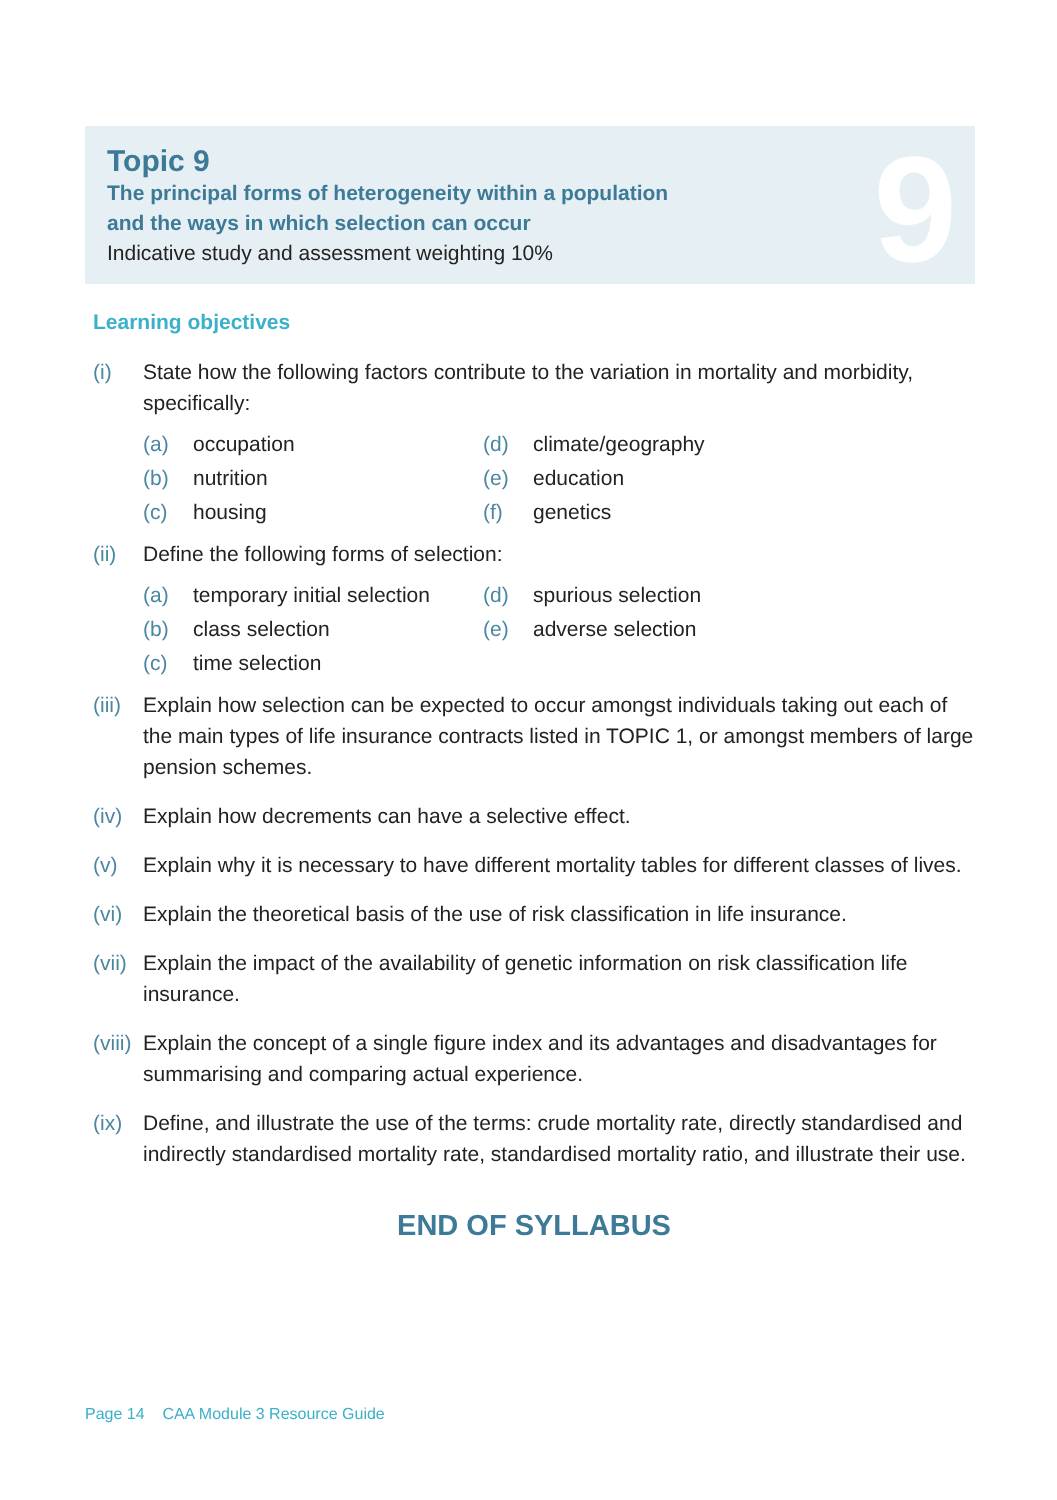9
Topic 9
The principal forms of heterogeneity within a population
and the ways in which selection can occur
Indicative study and assessment weighting 10%
Learning objectives
(i) State how the following factors contribute to the variation in mortality and morbidity, specifically:
(a) occupation
(d) climate/geography
(b) nutrition
(e) education
(c) housing
(f) genetics
(ii) Define the following forms of selection:
(a) temporary initial selection
(d) spurious selection
(b) class selection
(e) adverse selection
(c) time selection
(iii) Explain how selection can be expected to occur amongst individuals taking out each of the main types of life insurance contracts listed in TOPIC 1, or amongst members of large pension schemes.
(iv) Explain how decrements can have a selective effect.
(v) Explain why it is necessary to have different mortality tables for different classes of lives.
(vi) Explain the theoretical basis of the use of risk classification in life insurance.
(vii) Explain the impact of the availability of genetic information on risk classification life insurance.
(viii) Explain the concept of a single figure index and its advantages and disadvantages for summarising and comparing actual experience.
(ix) Define, and illustrate the use of the terms: crude mortality rate, directly standardised and indirectly standardised mortality rate, standardised mortality ratio, and illustrate their use.
END OF SYLLABUS
Page 14 CAA Module 3 Resource Guide